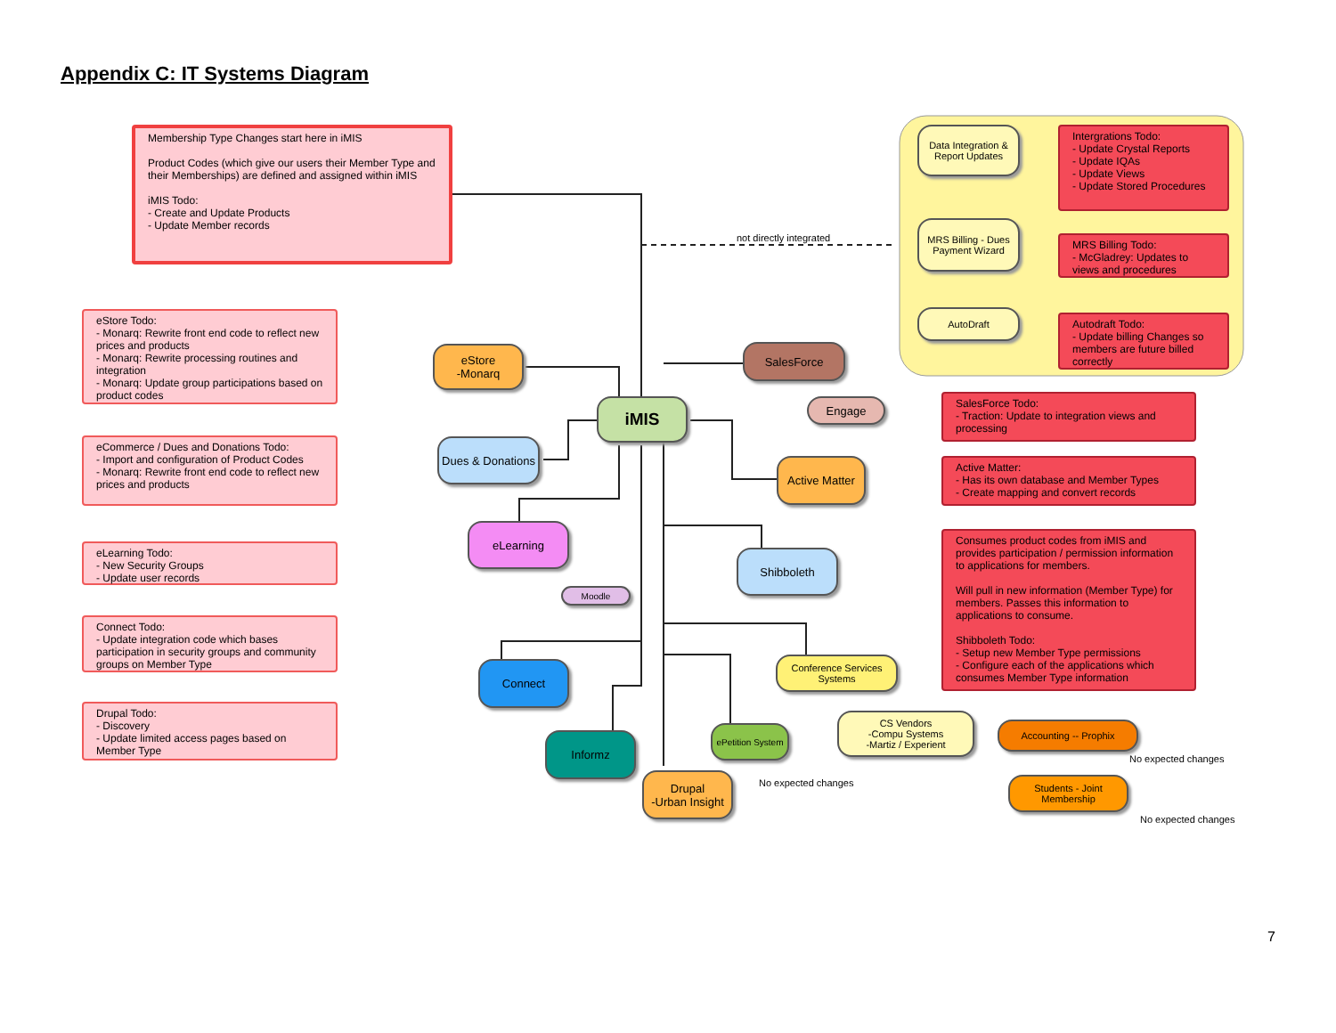Appendix C: IT Systems Diagram
Membership Type Changes start here in iMIS
Product Codes (which give our users their Member Type and their Memberships) are defined and assigned within iMIS
iMIS Todo:
- Create and Update Products
- Update Member records
not directly integrated
Data Integration & Report Updates
Intergrations Todo:
- Update Crystal Reports
- Update IQAs
- Update Views
- Update Stored Procedures
MRS Billing - Dues Payment Wizard
MRS Billing Todo:
- McGladrey: Updates to views and procedures
AutoDraft
Autodraft Todo:
- Update billing Changes so members are future billed correctly
eStore Todo:
- Monarq: Rewrite front end code to reflect new prices and products
- Monarq: Rewrite processing routines and integration
- Monarq: Update group participations based on product codes
eStore
-Monarq
SalesForce
Engage
iMIS
SalesForce Todo:
- Traction: Update to integration views and processing
eCommerce / Dues and Donations Todo:
- Import and configuration of Product Codes
- Monarq: Rewrite front end code to reflect new prices and products
Dues & Donations
Active Matter
Active Matter:
- Has its own database and Member Types
- Create mapping and convert records
eLearning
Consumes product codes from iMIS and provides participation / permission information to applications for members.
Will pull in new information (Member Type) for members. Passes this information to applications to consume.
Shibboleth Todo:
- Setup new Member Type permissions
- Configure each of the applications which consumes Member Type information
eLearning Todo:
- New Security Groups
- Update user records
Shibboleth
Moodle
Connect Todo:
- Update integration code which bases participation in security groups and community groups on Member Type
Connect
Conference Services Systems
Drupal Todo:
- Discovery
- Update limited access pages based on Member Type
Informz
ePetition System
CS Vendors
-Compu Systems
-Martiz / Experient
Accounting -- Prophix
No expected changes
Drupal
-Urban Insight
No expected changes
Students - Joint Membership
No expected changes
7